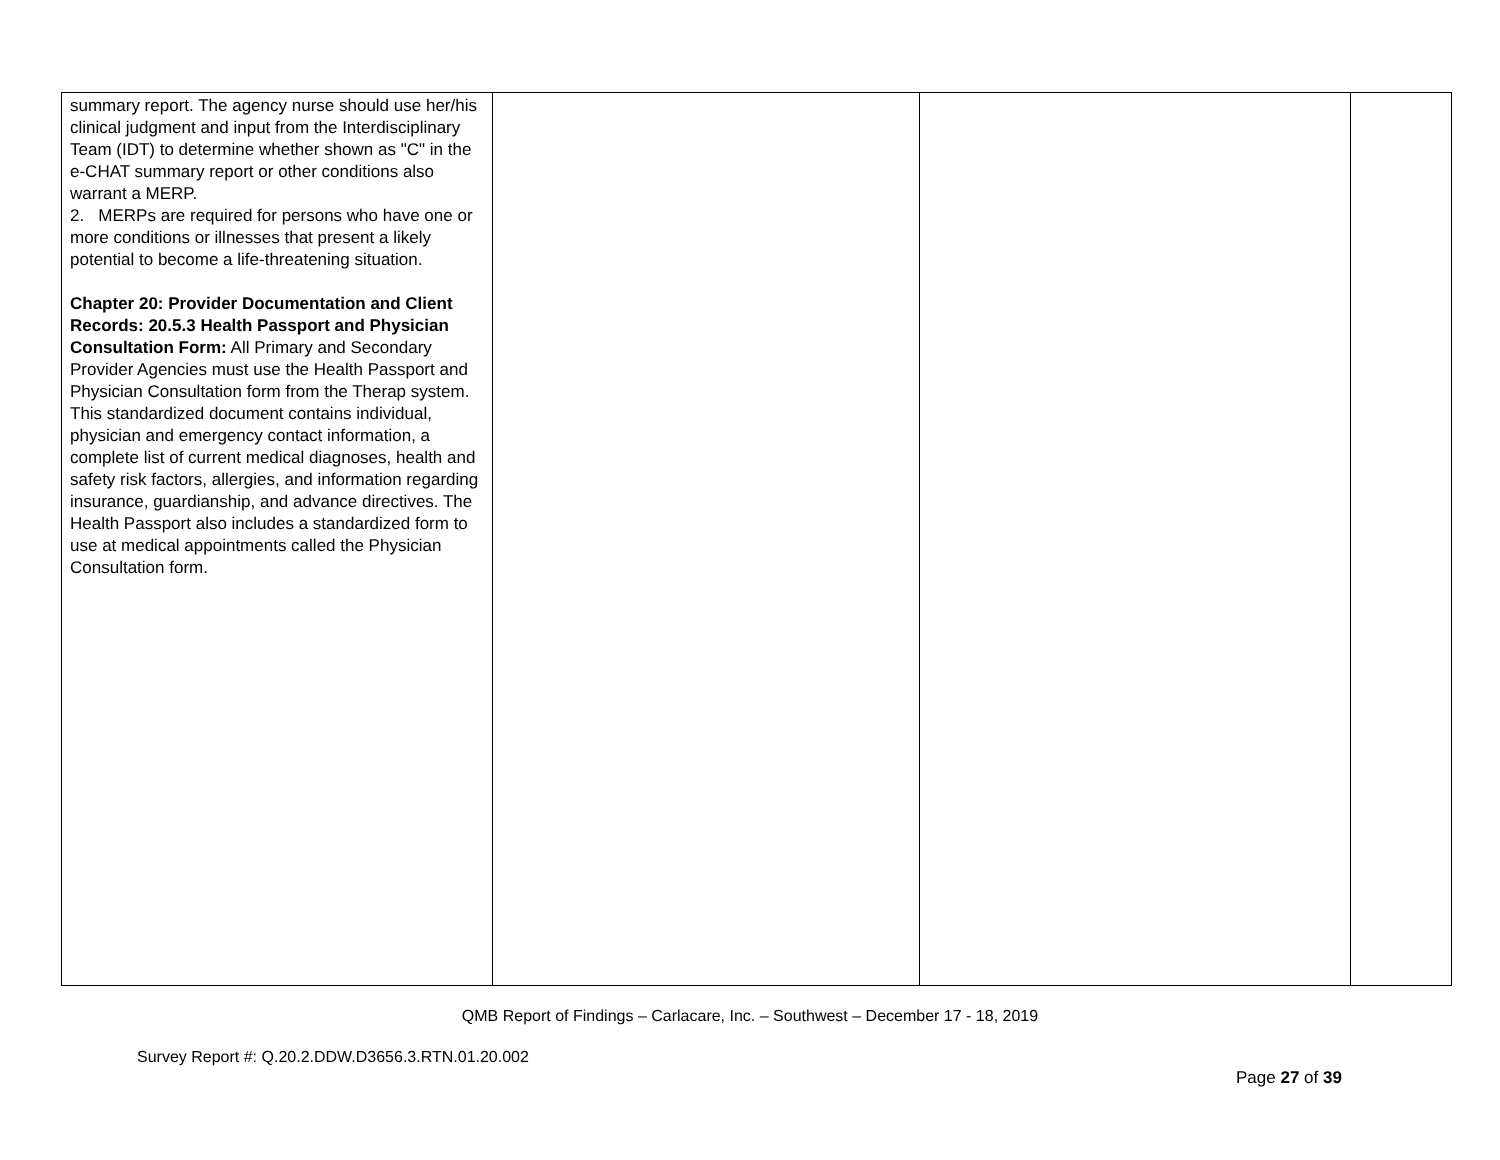| summary report. The agency nurse should use her/his clinical judgment and input from the Interdisciplinary Team (IDT) to determine whether shown as "C" in the e-CHAT summary report or other conditions also warrant a MERP. 2. MERPs are required for persons who have one or more conditions or illnesses that present a likely potential to become a life-threatening situation. Chapter 20: Provider Documentation and Client Records: 20.5.3 Health Passport and Physician Consultation Form: All Primary and Secondary Provider Agencies must use the Health Passport and Physician Consultation form from the Therap system. This standardized document contains individual, physician and emergency contact information, a complete list of current medical diagnoses, health and safety risk factors, allergies, and information regarding insurance, guardianship, and advance directives. The Health Passport also includes a standardized form to use at medical appointments called the Physician Consultation form. | | | |
QMB Report of Findings – Carlacare, Inc. – Southwest – December 17 - 18, 2019
Survey Report #: Q.20.2.DDW.D3656.3.RTN.01.20.002
Page 27 of 39